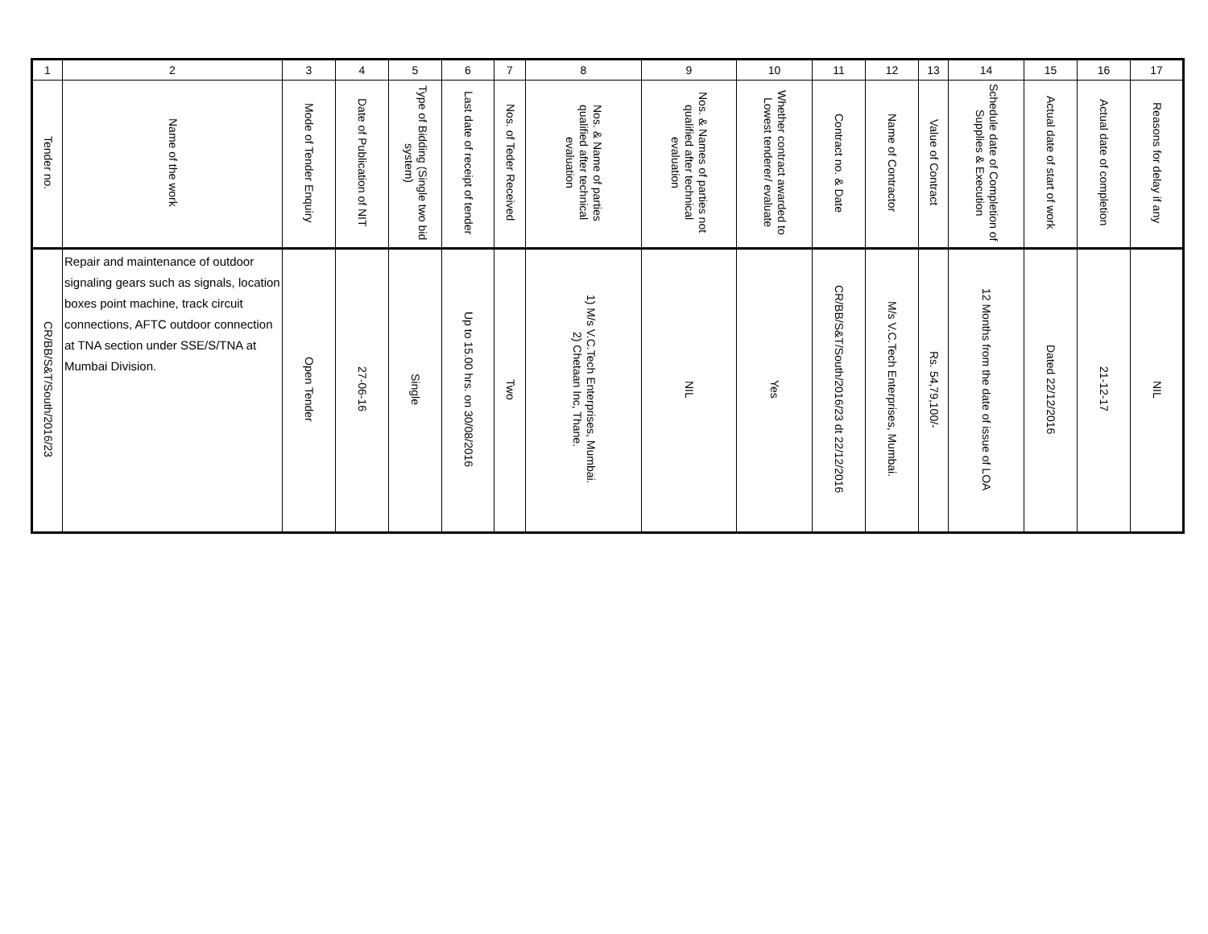| 1 | 2 | 3 | 4 | 5 | 6 | 7 | 8 | 9 | 10 | 11 | 12 | 13 | 14 | 15 | 16 | 17 |
| Tender no. | Name of the work | Mode of Tender Enquiry | Date of Publication of NIT | Type of Bidding (Single two bid system) | Last date of receipt of tender | Nos. of Teder Received | Nos. & Name of parties qualified after technical evaluation | Nos. & Names of parties not qualified after technical evaluation | Whether contract awarded to Lowest tenderer/ evaluate | Contract no. & Date | Name of Contractor | Value of Contract | Schedule date of Completion of Supplies & Execution | Actual date of start of work | Actual date of completion | Reasons for delay if any |
| CR/BB/S&T/South/2016/23 | Repair and maintenance of outdoor signaling gears such as signals, location boxes point machine, track circuit connections, AFTC outdoor connection at TNA section under SSE/S/TNA at Mumbai Division. | Open Tender | 27-06-16 | Single | Up to 15.00 hrs. on 30/08/2016 | Two | 1) M/s V.C.Tech Enterprises, Mumbai. 2) Chetaan Inc, Thane. | NIL | Yes | CR/BB/S&T/South/2016/23 dt 22/12/2016 | M/s V.C.Tech Enterprises, Mumbai. | Rs. 54,79,100/- | 12 Months from the date of issue of LOA | Dated 22/12/2016 | 21-12-17 | NIL |